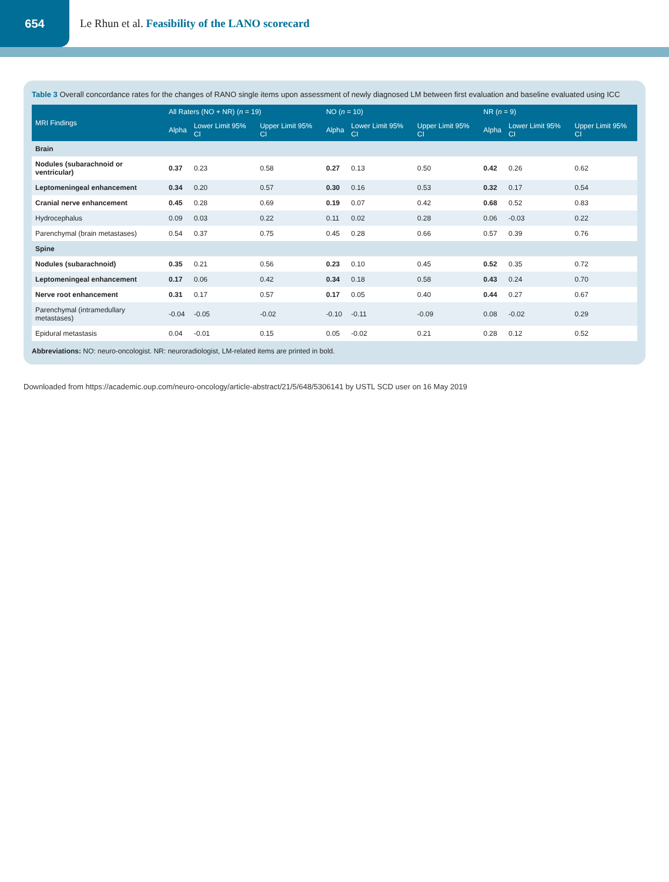654
Le Rhun et al. Feasibility of the LANO scorecard
Table 3 Overall concordance rates for the changes of RANO single items upon assessment of newly diagnosed LM between first evaluation and baseline evaluated using ICC
| MRI Findings | All Raters (NO + NR) ( n = 19) | | | NO ( n = 10) | | | NR ( n = 9) | | |
| --- | --- | --- | --- | --- | --- | --- | --- | --- | --- |
| | Alpha | Lower Limit 95% CI | Upper Limit 95% CI | Alpha | Lower Limit 95% CI | Upper Limit 95% CI | Alpha | Lower Limit 95% CI | Upper Limit 95% CI |
| Brain | | | | | | | | | |
| Nodules (subarachnoid or ventricular) | 0.37 | 0.23 | 0.58 | 0.27 | 0.13 | 0.50 | 0.42 | 0.26 | 0.62 |
| Leptomeningeal enhancement | 0.34 | 0.20 | 0.57 | 0.30 | 0.16 | 0.53 | 0.32 | 0.17 | 0.54 |
| Cranial nerve enhancement | 0.45 | 0.28 | 0.69 | 0.19 | 0.07 | 0.42 | 0.68 | 0.52 | 0.83 |
| Hydrocephalus | 0.09 | 0.03 | 0.22 | 0.11 | 0.02 | 0.28 | 0.06 | -0.03 | 0.22 |
| Parenchymal (brain metastases) | 0.54 | 0.37 | 0.75 | 0.45 | 0.28 | 0.66 | 0.57 | 0.39 | 0.76 |
| Spine | | | | | | | | | |
| Nodules (subarachnoid) | 0.35 | 0.21 | 0.56 | 0.23 | 0.10 | 0.45 | 0.52 | 0.35 | 0.72 |
| Leptomeningeal enhancement | 0.17 | 0.06 | 0.42 | 0.34 | 0.18 | 0.58 | 0.43 | 0.24 | 0.70 |
| Nerve root enhancement | 0.31 | 0.17 | 0.57 | 0.17 | 0.05 | 0.40 | 0.44 | 0.27 | 0.67 |
| Parenchymal (intramedullary metastases) | -0.04 | -0.05 | -0.02 | -0.10 | -0.11 | -0.09 | 0.08 | -0.02 | 0.29 |
| Epidural metastasis | 0.04 | -0.01 | 0.15 | 0.05 | -0.02 | 0.21 | 0.28 | 0.12 | 0.52 |
Abbreviations: NO: neuro-oncologist. NR: neuroradiologist, LM-related items are printed in bold.
Downloaded from https://academic.oup.com/neuro-oncology/article-abstract/21/5/648/5306141 by USTL SCD user on 16 May 2019